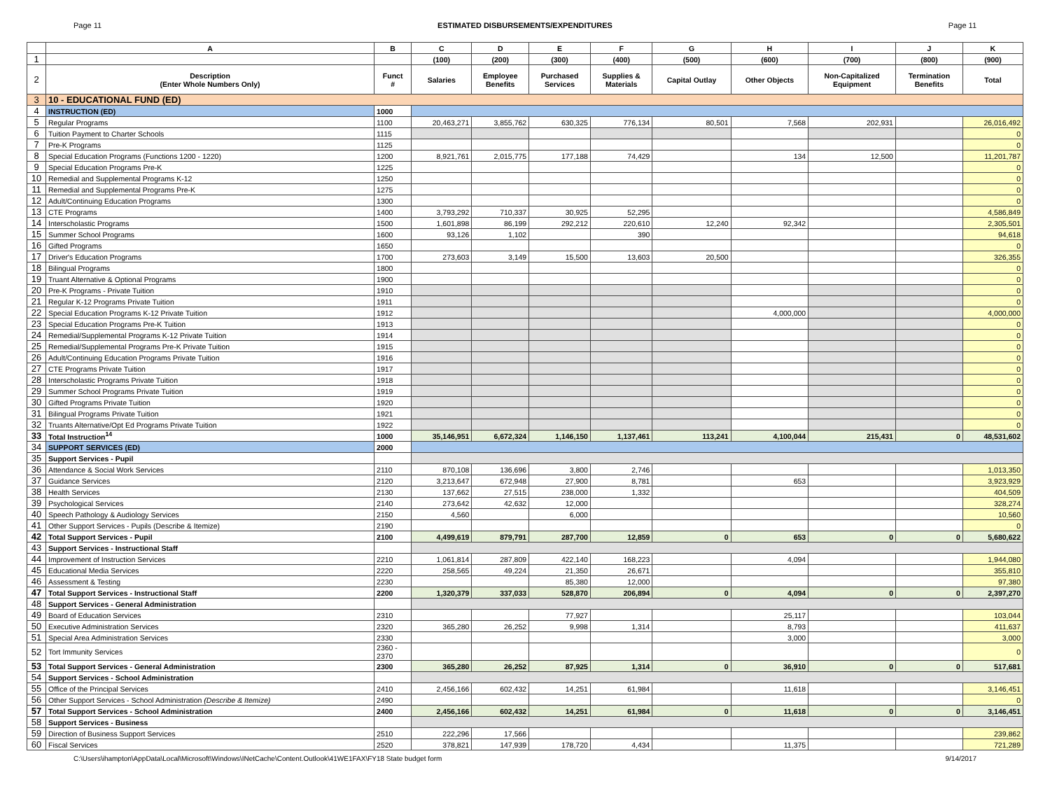Page 11 ESTIMATED DISBURSEMENTS/EXPENDITURES Page 11
| | A | B | C | D | E | F | G | H | I | J | K |
| --- | --- | --- | --- | --- | --- | --- | --- | --- | --- | --- | --- |
| 1 | | | (100) | (200) | (300) | (400) | (500) | (600) | (700) | (800) | (900) |
| 2 | Description (Enter Whole Numbers Only) | Funct # | Salaries | Employee Benefits | Purchased Services | Supplies & Materials | Capital Outlay | Other Objects | Non-Capitalized Equipment | Termination Benefits | Total |
| 3 | 10 - EDUCATIONAL FUND (ED) | | | | | | | | | | |
| 4 | INSTRUCTION (ED) | 1000 | | | | | | | | | |
| 5 | Regular Programs | 1100 | 20,463,271 | 3,855,762 | 630,325 | 776,134 | 80,501 | 7,568 | 202,931 | | 26,016,492 |
| 6 | Tuition Payment to Charter Schools | 1115 | | | | | | | | | 0 |
| 7 | Pre-K Programs | 1125 | | | | | | | | | 0 |
| 8 | Special Education Programs (Functions 1200 - 1220) | 1200 | 8,921,761 | 2,015,775 | 177,188 | 74,429 | | 134 | 12,500 | | 11,201,787 |
| 9 | Special Education Programs Pre-K | 1225 | | | | | | | | | 0 |
| 10 | Remedial and Supplemental Programs K-12 | 1250 | | | | | | | | | 0 |
| 11 | Remedial and Supplemental Programs Pre-K | 1275 | | | | | | | | | 0 |
| 12 | Adult/Continuing Education Programs | 1300 | | | | | | | | | 0 |
| 13 | CTE Programs | 1400 | 3,793,292 | 710,337 | 30,925 | 52,295 | | | | | 4,586,849 |
| 14 | Interscholastic Programs | 1500 | 1,601,898 | 86,199 | 292,212 | 220,610 | 12,240 | 92,342 | | | 2,305,501 |
| 15 | Summer School Programs | 1600 | 93,126 | 1,102 | | 390 | | | | | 94,618 |
| 16 | Gifted Programs | 1650 | | | | | | | | | 0 |
| 17 | Driver's Education Programs | 1700 | 273,603 | 3,149 | 15,500 | 13,603 | 20,500 | | | | 326,355 |
| 18 | Bilingual Programs | 1800 | | | | | | | | | 0 |
| 19 | Truant Alternative & Optional Programs | 1900 | | | | | | | | | 0 |
| 20 | Pre-K Programs - Private Tuition | 1910 | | | | | | | | | 0 |
| 21 | Regular K-12 Programs Private Tuition | 1911 | | | | | | | | | 0 |
| 22 | Special Education Programs K-12 Private Tuition | 1912 | | | | | | 4,000,000 | | | 4,000,000 |
| 23 | Special Education Programs Pre-K Tuition | 1913 | | | | | | | | | 0 |
| 24 | Remedial/Supplemental Programs K-12 Private Tuition | 1914 | | | | | | | | | 0 |
| 25 | Remedial/Supplemental Programs Pre-K Private Tuition | 1915 | | | | | | | | | 0 |
| 26 | Adult/Continuing Education Programs Private Tuition | 1916 | | | | | | | | | 0 |
| 27 | CTE Programs Private Tuition | 1917 | | | | | | | | | 0 |
| 28 | Interscholastic Programs Private Tuition | 1918 | | | | | | | | | 0 |
| 29 | Summer School Programs Private Tuition | 1919 | | | | | | | | | 0 |
| 30 | Gifted Programs Private Tuition | 1920 | | | | | | | | | 0 |
| 31 | Bilingual Programs Private Tuition | 1921 | | | | | | | | | 0 |
| 32 | Truants Alternative/Opt Ed Programs Private Tuition | 1922 | | | | | | | | | 0 |
| 33 | Total Instruction<sup>14</sup> | 1000 | 35,146,951 | 6,672,324 | 1,146,150 | 1,137,461 | 113,241 | 4,100,044 | 215,431 | 0 | 48,531,602 |
| 34 | SUPPORT SERVICES (ED) | 2000 | | | | | | | | | |
| 35 | Support Services - Pupil | | | | | | | | | | |
| 36 | Attendance & Social Work Services | 2110 | 870,108 | 136,696 | 3,800 | 2,746 | | | | | 1,013,350 |
| 37 | Guidance Services | 2120 | 3,213,647 | 672,948 | 27,900 | 8,781 | | 653 | | | 3,923,929 |
| 38 | Health Services | 2130 | 137,662 | 27,515 | 238,000 | 1,332 | | | | | 404,509 |
| 39 | Psychological Services | 2140 | 273,642 | 42,632 | 12,000 | | | | | | 328,274 |
| 40 | Speech Pathology & Audiology Services | 2150 | 4,560 | | 6,000 | | | | | | 10,560 |
| 41 | Other Support Services - Pupils (Describe & Itemize) | 2190 | | | | | | | | | 0 |
| 42 | Total Support Services - Pupil | 2100 | 4,499,619 | 879,791 | 287,700 | 12,859 | 0 | 653 | 0 | 0 | 5,680,622 |
| 43 | Support Services - Instructional Staff | | | | | | | | | | |
| 44 | Improvement of Instruction Services | 2210 | 1,061,814 | 287,809 | 422,140 | 168,223 | | 4,094 | | | 1,944,080 |
| 45 | Educational Media Services | 2220 | 258,565 | 49,224 | 21,350 | 26,671 | | | | | 355,810 |
| 46 | Assessment & Testing | 2230 | | | 85,380 | 12,000 | | | | | 97,380 |
| 47 | Total Support Services - Instructional Staff | 2200 | 1,320,379 | 337,033 | 528,870 | 206,894 | 0 | 4,094 | 0 | 0 | 2,397,270 |
| 48 | Support Services - General Administration | | | | | | | | | | |
| 49 | Board of Education Services | 2310 | | | 77,927 | | | 25,117 | | | 103,044 |
| 50 | Executive Administration Services | 2320 | 365,280 | 26,252 | 9,998 | 1,314 | | 8,793 | | | 411,637 |
| 51 | Special Area Administration Services | 2330 | | | | | | 3,000 | | | 3,000 |
| 52 | Tort Immunity Services | 2360 - 2370 | | | | | | | | | 0 |
| 53 | Total Support Services - General Administration | 2300 | 365,280 | 26,252 | 87,925 | 1,314 | 0 | 36,910 | 0 | 0 | 517,681 |
| 54 | Support Services - School Administration | | | | | | | | | | |
| 55 | Office of the Principal Services | 2410 | 2,456,166 | 602,432 | 14,251 | 61,984 | | 11,618 | | | 3,146,451 |
| 56 | Other Support Services - School Administration (Describe & Itemize) | 2490 | | | | | | | | | 0 |
| 57 | Total Support Services - School Administration | 2400 | 2,456,166 | 602,432 | 14,251 | 61,984 | 0 | 11,618 | 0 | 0 | 3,146,451 |
| 58 | Support Services - Business | | | | | | | | | | |
| 59 | Direction of Business Support Services | 2510 | 222,296 | 17,566 | | | | | | | 239,862 |
| 60 | Fiscal Services | 2520 | 378,821 | 147,939 | 178,720 | 4,434 | | 11,375 | | | 721,289 |
C:\Users\ihampton\AppData\Local\Microsoft\Windows\INetCache\Content.Outlook\41WE1FAX\FY18 State budget form 9/14/2017